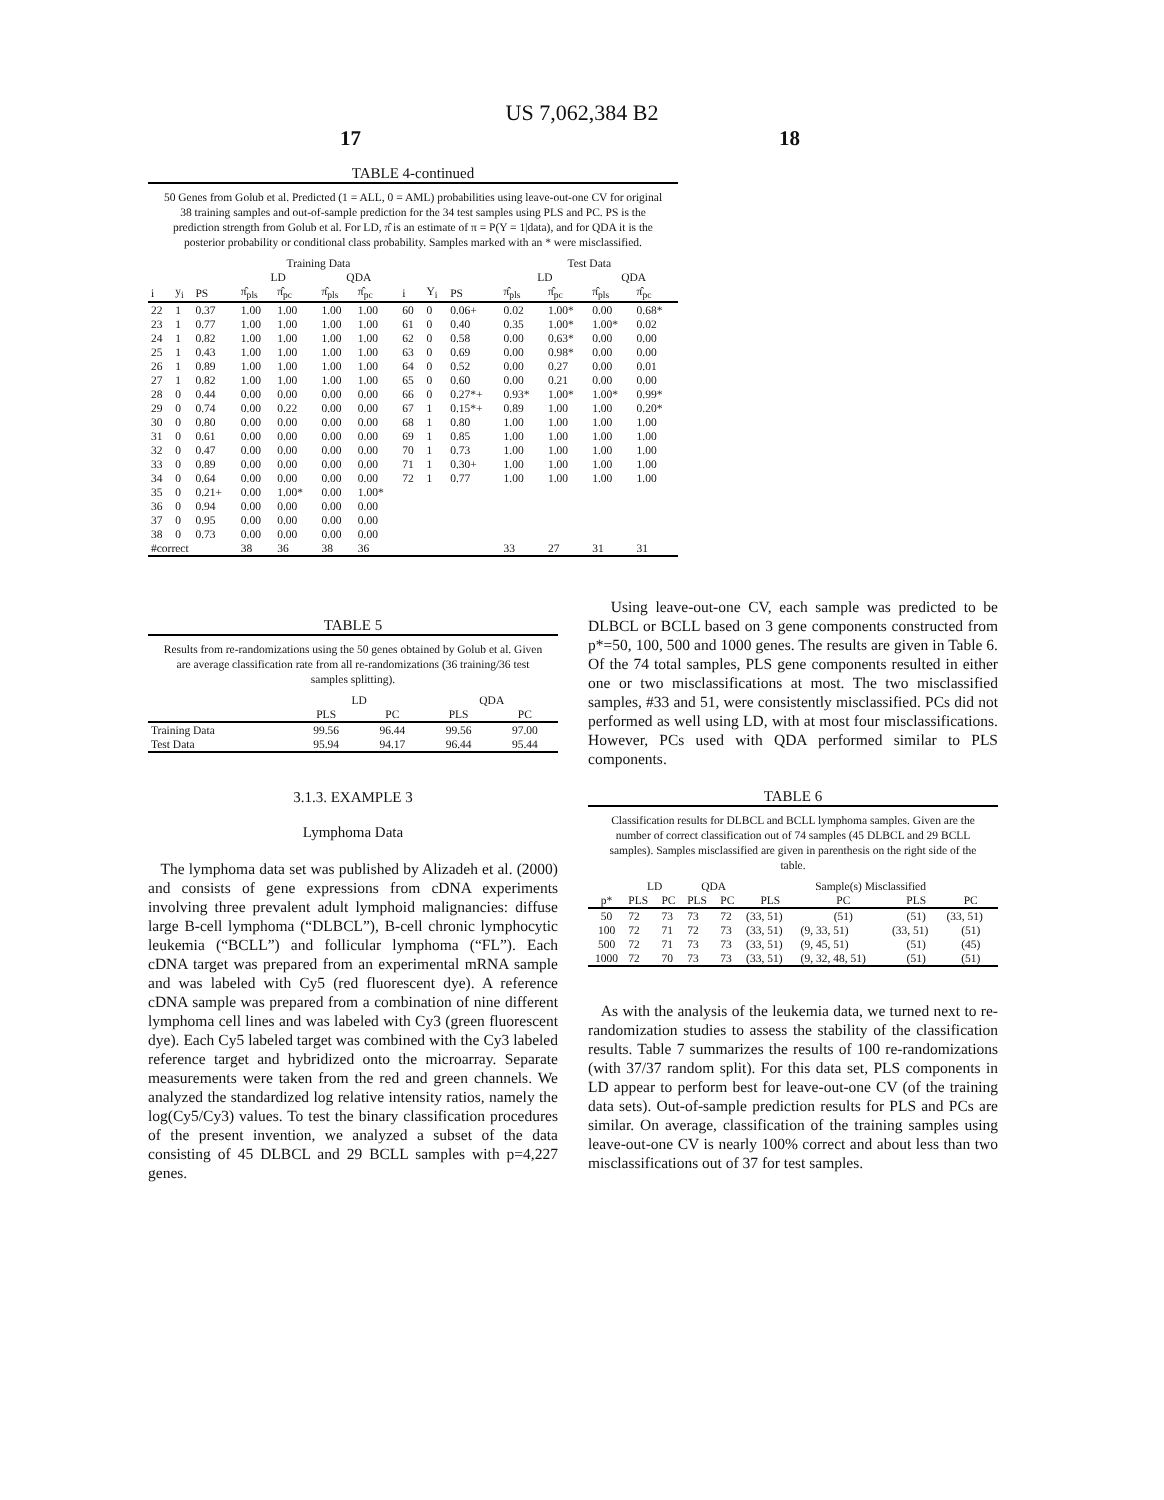US 7,062,384 B2
17 18
TABLE 4-continued
50 Genes from Golub et al. Predicted (1 = ALL, 0 = AML) probabilities using leave-out-one CV for original 38 training samples and out-of-sample prediction for the 34 test samples using PLS and PC. PS is the prediction strength from Golub et al. For LD, π̂ is an estimate of π = P(Y = 1|data), and for QDA it is the posterior probability or conditional class probability. Samples marked with an * were misclassified.
| | | | Training Data | | | | | | | Test Data | | | |
| --- | --- | --- | --- | --- | --- | --- | --- | --- | --- | --- | --- | --- | --- |
| | | | LD | | QDA | | | | | LD | | QDA | |
| i | y<sub>i</sub> | PS | π̂<sub>pls</sub> | π̂<sub>pc</sub> | π̂<sub>pls</sub> | π̂<sub>pc</sub> | i | Y<sub>i</sub> | PS | π̂<sub>pls</sub> | π̂<sub>pc</sub> | π̂<sub>pls</sub> | π̂<sub>pc</sub> |
| 22 | 1 | 0.37 | 1.00 | 1.00 | 1.00 | 1.00 | 60 | 0 | 0.06+ | 0.02 | 1.00* | 0.00 | 0.68* |
| 23 | 1 | 0.77 | 1.00 | 1.00 | 1.00 | 1.00 | 61 | 0 | 0.40 | 0.35 | 1.00* | 1.00* | 0.02 |
| 24 | 1 | 0.82 | 1.00 | 1.00 | 1.00 | 1.00 | 62 | 0 | 0.58 | 0.00 | 0.63* | 0.00 | 0.00 |
| 25 | 1 | 0.43 | 1.00 | 1.00 | 1.00 | 1.00 | 63 | 0 | 0.69 | 0.00 | 0.98* | 0.00 | 0.00 |
| 26 | 1 | 0.89 | 1.00 | 1.00 | 1.00 | 1.00 | 64 | 0 | 0.52 | 0.00 | 0.27 | 0.00 | 0.01 |
| 27 | 1 | 0.82 | 1.00 | 1.00 | 1.00 | 1.00 | 65 | 0 | 0.60 | 0.00 | 0.21 | 0.00 | 0.00 |
| 28 | 0 | 0.44 | 0.00 | 0.00 | 0.00 | 0.00 | 66 | 0 | 0.27*+ | 0.93* | 1.00* | 1.00* | 0.99* |
| 29 | 0 | 0.74 | 0.00 | 0.22 | 0.00 | 0.00 | 67 | 1 | 0.15*+ | 0.89 | 1.00 | 1.00 | 0.20* |
| 30 | 0 | 0.80 | 0.00 | 0.00 | 0.00 | 0.00 | 68 | 1 | 0.80 | 1.00 | 1.00 | 1.00 | 1.00 |
| 31 | 0 | 0.61 | 0.00 | 0.00 | 0.00 | 0.00 | 69 | 1 | 0.85 | 1.00 | 1.00 | 1.00 | 1.00 |
| 32 | 0 | 0.47 | 0.00 | 0.00 | 0.00 | 0.00 | 70 | 1 | 0.73 | 1.00 | 1.00 | 1.00 | 1.00 |
| 33 | 0 | 0.89 | 0.00 | 0.00 | 0.00 | 0.00 | 71 | 1 | 0.30+ | 1.00 | 1.00 | 1.00 | 1.00 |
| 34 | 0 | 0.64 | 0.00 | 0.00 | 0.00 | 0.00 | 72 | 1 | 0.77 | 1.00 | 1.00 | 1.00 | 1.00 |
| 35 | 0 | 0.21+ | 0.00 | 1.00* | 0.00 | 1.00* | | | | | | | |
| 36 | 0 | 0.94 | 0.00 | 0.00 | 0.00 | 0.00 | | | | | | | |
| 37 | 0 | 0.95 | 0.00 | 0.00 | 0.00 | 0.00 | | | | | | | |
| 38 | 0 | 0.73 | 0.00 | 0.00 | 0.00 | 0.00 | | | | | | | |
| #correct | | | 38 | 36 | 38 | 36 | | | | 33 | 27 | 31 | 31 |
TABLE 5
Results from re-randomizations using the 50 genes obtained by Golub et al. Given are average classification rate from all re-randomizations (36 training/36 test samples splitting).
| | LD | | QDA | |
| --- | --- | --- | --- | --- |
| | PLS | PC | PLS | PC |
| Training Data | 99.56 | 96.44 | 99.56 | 97.00 |
| Test Data | 95.94 | 94.17 | 96.44 | 95.44 |
3.1.3. EXAMPLE 3
Lymphoma Data
The lymphoma data set was published by Alizadeh et al. (2000) and consists of gene expressions from cDNA experiments involving three prevalent adult lymphoid malignancies: diffuse large B-cell lymphoma (“DLBCL”), B-cell chronic lymphocytic leukemia (“BCLL”) and follicular lymphoma (“FL”). Each cDNA target was prepared from an experimental mRNA sample and was labeled with Cy5 (red fluorescent dye). A reference cDNA sample was prepared from a combination of nine different lymphoma cell lines and was labeled with Cy3 (green fluorescent dye). Each Cy5 labeled target was combined with the Cy3 labeled reference target and hybridized onto the microarray. Separate measurements were taken from the red and green channels. We analyzed the standardized log relative intensity ratios, namely the log(Cy5/Cy3) values. To test the binary classification procedures of the present invention, we analyzed a subset of the data consisting of 45 DLBCL and 29 BCLL samples with p=4,227 genes.
Using leave-out-one CV, each sample was predicted to be DLBCL or BCLL based on 3 gene components constructed from p*=50, 100, 500 and 1000 genes. The results are given in Table 6. Of the 74 total samples, PLS gene components resulted in either one or two misclassifications at most. The two misclassified samples, #33 and 51, were consistently misclassified. PCs did not performed as well using LD, with at most four misclassifications. However, PCs used with QDA performed similar to PLS components.
TABLE 6
Classification results for DLBCL and BCLL lymphoma samples. Given are the number of correct classification out of 74 samples (45 DLBCL and 29 BCLL samples). Samples misclassified are given in parenthesis on the right side of the table.
| | LD | | QDA | | Sample(s) Misclassified | | | |
| --- | --- | --- | --- | --- | --- | --- | --- | --- |
| p* | PLS | PC | PLS | PC | PLS | PC | PLS | PC |
| 50 | 72 | 73 | 73 | 72 | (33, 51) | (51) | (51) | (33, 51) |
| 100 | 72 | 71 | 72 | 73 | (33, 51) | (9, 33, 51) | (33, 51) | (51) |
| 500 | 72 | 71 | 73 | 73 | (33, 51) | (9, 45, 51) | (51) | (45) |
| 1000 | 72 | 70 | 73 | 73 | (33, 51) | (9, 32, 48, 51) | (51) | (51) |
As with the analysis of the leukemia data, we turned next to re-randomization studies to assess the stability of the classification results. Table 7 summarizes the results of 100 re-randomizations (with 37/37 random split). For this data set, PLS components in LD appear to perform best for leave-out-one CV (of the training data sets). Out-of-sample prediction results for PLS and PCs are similar. On average, classification of the training samples using leave-out-one CV is nearly 100% correct and about less than two misclassifications out of 37 for test samples.